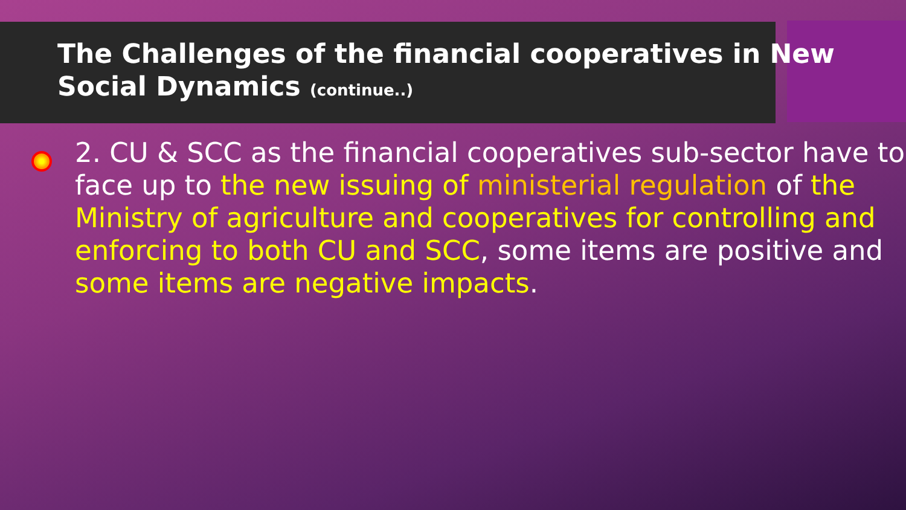The Challenges of the financial cooperatives in New Social Dynamics (continue..)
2. CU & SCC as the financial cooperatives sub-sector have to face up to the new issuing of ministerial regulation of the Ministry of agriculture and cooperatives for controlling and enforcing to both CU and SCC, some items are positive and some items are negative impacts.